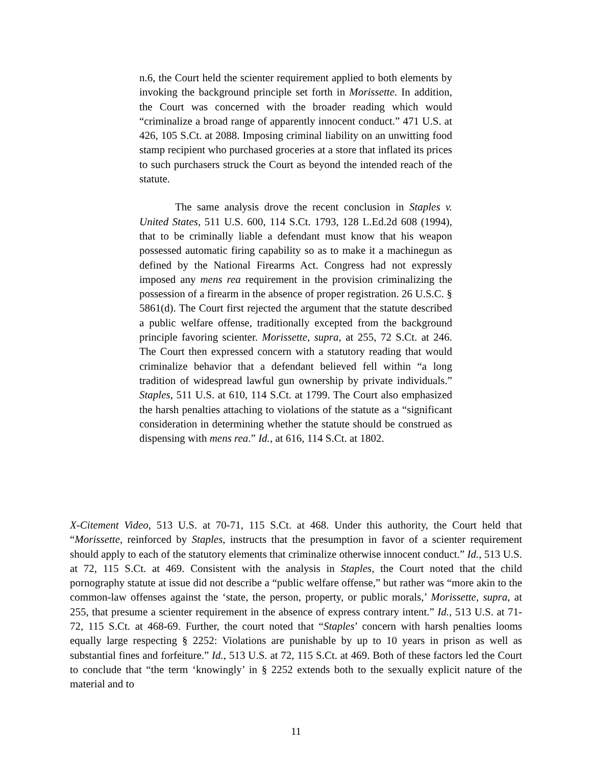n.6, the Court held the scienter requirement applied to both elements by invoking the background principle set forth in Morissette. In addition, the Court was concerned with the broader reading which would “criminalize a broad range of apparently innocent conduct.” 471 U.S. at 426, 105 S.Ct. at 2088. Imposing criminal liability on an unwitting food stamp recipient who purchased groceries at a store that inflated its prices to such purchasers struck the Court as beyond the intended reach of the statute.
The same analysis drove the recent conclusion in Staples v. United States, 511 U.S. 600, 114 S.Ct. 1793, 128 L.Ed.2d 608 (1994), that to be criminally liable a defendant must know that his weapon possessed automatic firing capability so as to make it a machinegun as defined by the National Firearms Act. Congress had not expressly imposed any mens rea requirement in the provision criminalizing the possession of a firearm in the absence of proper registration. 26 U.S.C. § 5861(d). The Court first rejected the argument that the statute described a public welfare offense, traditionally excepted from the background principle favoring scienter. Morissette, supra, at 255, 72 S.Ct. at 246. The Court then expressed concern with a statutory reading that would criminalize behavior that a defendant believed fell within “a long tradition of widespread lawful gun ownership by private individuals.” Staples, 511 U.S. at 610, 114 S.Ct. at 1799. The Court also emphasized the harsh penalties attaching to violations of the statute as a “significant consideration in determining whether the statute should be construed as dispensing with mens rea.” Id., at 616, 114 S.Ct. at 1802.
X-Citement Video, 513 U.S. at 70-71, 115 S.Ct. at 468. Under this authority, the Court held that “Morissette, reinforced by Staples, instructs that the presumption in favor of a scienter requirement should apply to each of the statutory elements that criminalize otherwise innocent conduct.” Id., 513 U.S. at 72, 115 S.Ct. at 469. Consistent with the analysis in Staples, the Court noted that the child pornography statute at issue did not describe a “public welfare offense,” but rather was “more akin to the common-law offenses against the ‘state, the person, property, or public morals,’ Morissette, supra, at 255, that presume a scienter requirement in the absence of express contrary intent.” Id., 513 U.S. at 71-72, 115 S.Ct. at 468-69. Further, the court noted that “Staples’ concern with harsh penalties looms equally large respecting § 2252: Violations are punishable by up to 10 years in prison as well as substantial fines and forfeiture.” Id., 513 U.S. at 72, 115 S.Ct. at 469. Both of these factors led the Court to conclude that “the term ‘knowingly’ in § 2252 extends both to the sexually explicit nature of the material and to
11